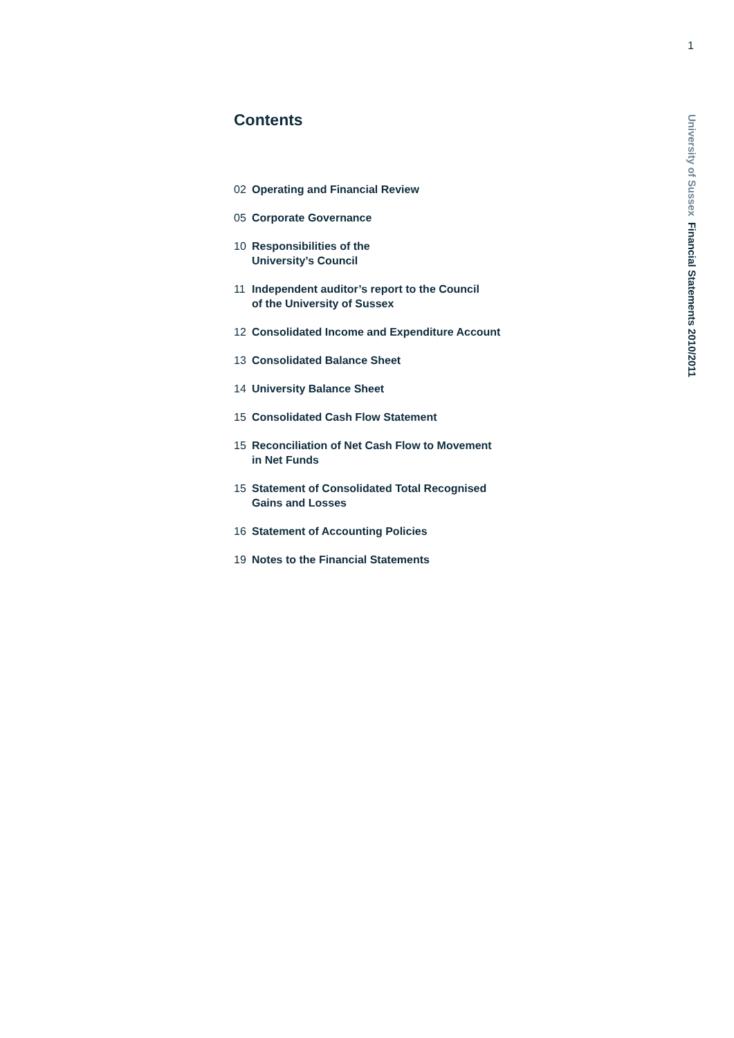1
University of Sussex Financial Statements 2010/2011
Contents
02 Operating and Financial Review
05 Corporate Governance
10 Responsibilities of the
University’s Council
11 Independent auditor’s report to the Council
of the University of Sussex
12 Consolidated Income and Expenditure Account
13 Consolidated Balance Sheet
14 University Balance Sheet
15 Consolidated Cash Flow Statement
15 Reconciliation of Net Cash Flow to Movement
in Net Funds
15 Statement of Consolidated Total Recognised
Gains and Losses
16 Statement of Accounting Policies
19 Notes to the Financial Statements